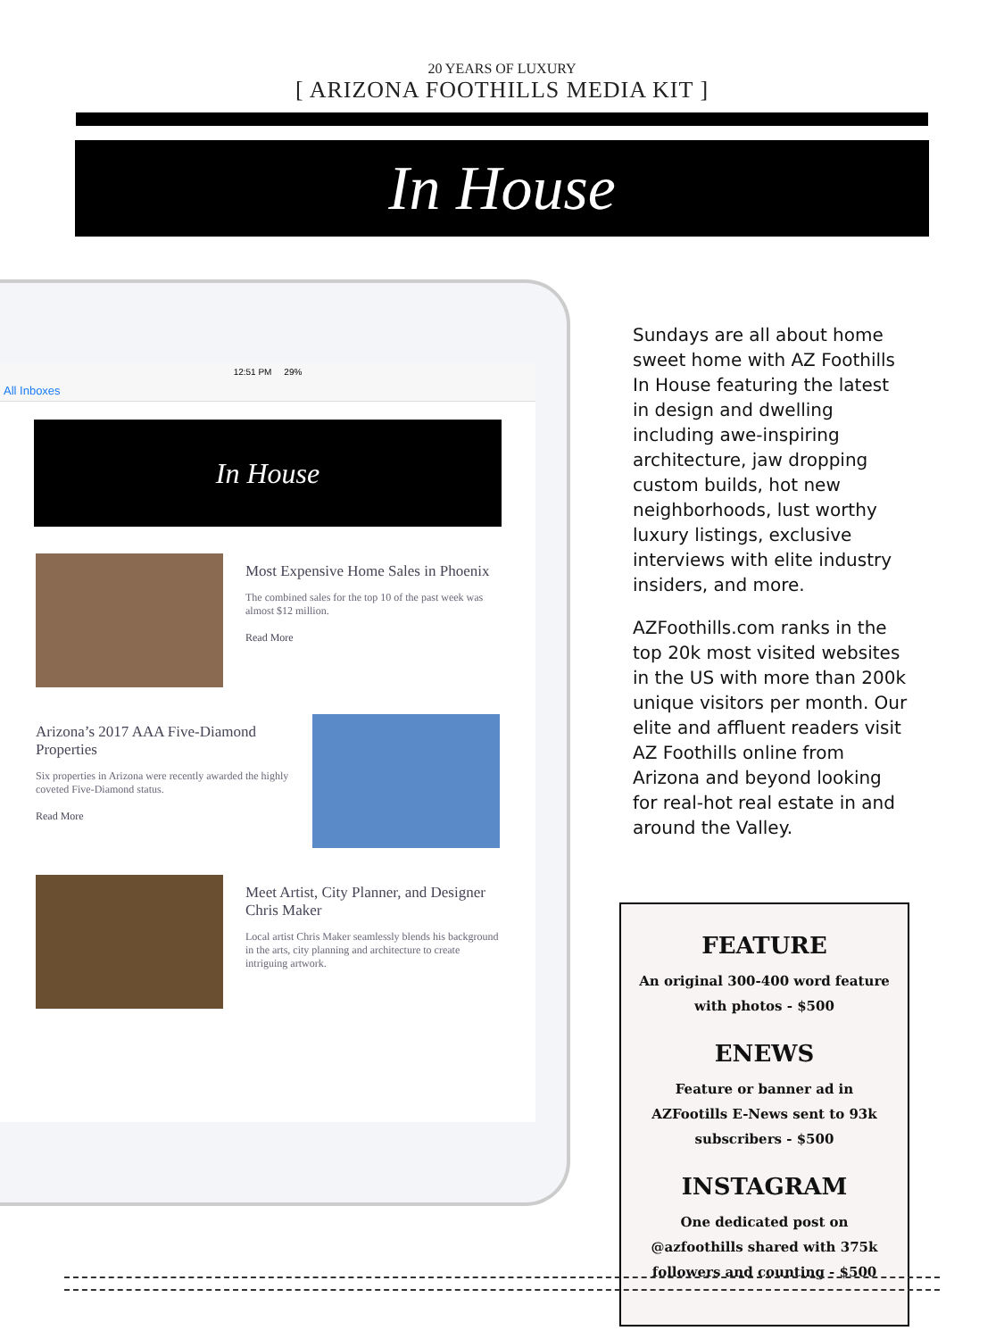20 YEARS OF LUXURY
[ ARIZONA FOOTHILLS MEDIA KIT ]
In House
12:51 PM 29%
All Inboxes
In House
Most Expensive Home Sales in Phoenix
The combined sales for the top 10 of the past week was almost $12 million.
Read More
Arizona’s 2017 AAA Five-Diamond Properties
Six properties in Arizona were recently awarded the highly coveted Five-Diamond status.
Read More
Meet Artist, City Planner, and Designer Chris Maker
Local artist Chris Maker seamlessly blends his background in the arts, city planning and architecture to create intriguing artwork.
Sundays are all about home sweet home with AZ Foothills In House featuring the latest in design and dwelling including awe-inspiring architecture, jaw dropping custom builds, hot new neighborhoods, lust worthy luxury listings, exclusive interviews with elite industry insiders, and more.
AZFoothills.com ranks in the top 20k most visited websites in the US with more than 200k unique visitors per month. Our elite and affluent readers visit AZ Foothills online from Arizona and beyond looking for real-hot real estate in and around the Valley.
FEATURE
An original 300-400 word feature with photos - $500
ENEWS
Feature or banner ad in AZFootills E-News sent to 93k subscribers - $500
INSTAGRAM
One dedicated post on @azfoothills shared with 375k followers and counting - $500